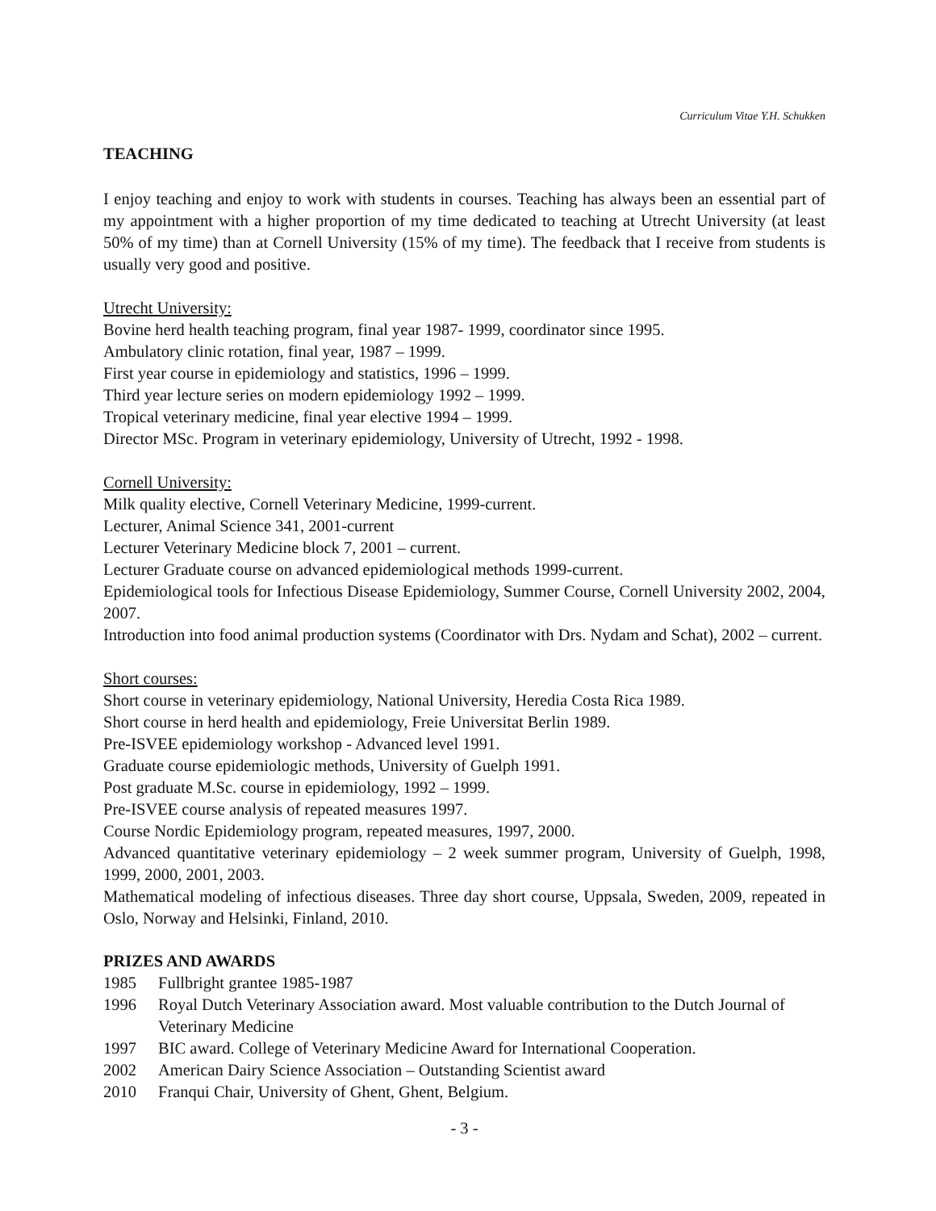Curriculum Vitae Y.H. Schukken
TEACHING
I enjoy teaching and enjoy to work with students in courses. Teaching has always been an essential part of my appointment with a higher proportion of my time dedicated to teaching at Utrecht University (at least 50% of my time) than at Cornell University (15% of my time). The feedback that I receive from students is usually very good and positive.
Utrecht University:
Bovine herd health teaching program, final year 1987- 1999, coordinator since 1995.
Ambulatory clinic rotation, final year, 1987 – 1999.
First year course in epidemiology and statistics, 1996 – 1999.
Third year lecture series on modern epidemiology 1992 – 1999.
Tropical veterinary medicine, final year elective 1994 – 1999.
Director MSc. Program in veterinary epidemiology, University of Utrecht, 1992 - 1998.
Cornell University:
Milk quality elective, Cornell Veterinary Medicine, 1999-current.
Lecturer, Animal Science 341, 2001-current
Lecturer Veterinary Medicine block 7, 2001 – current.
Lecturer Graduate course on advanced epidemiological methods 1999-current.
Epidemiological tools for Infectious Disease Epidemiology, Summer Course, Cornell University 2002, 2004, 2007.
Introduction into food animal production systems (Coordinator with Drs. Nydam and Schat), 2002 – current.
Short courses:
Short course in veterinary epidemiology, National University, Heredia Costa Rica 1989.
Short course in herd health and epidemiology, Freie Universitat Berlin 1989.
Pre-ISVEE epidemiology workshop - Advanced level 1991.
Graduate course epidemiologic methods, University of Guelph 1991.
Post graduate M.Sc. course in epidemiology, 1992 – 1999.
Pre-ISVEE course analysis of repeated measures 1997.
Course Nordic Epidemiology program, repeated measures, 1997, 2000.
Advanced quantitative veterinary epidemiology – 2 week summer program, University of Guelph, 1998, 1999, 2000, 2001, 2003.
Mathematical modeling of infectious diseases. Three day short course, Uppsala, Sweden, 2009, repeated in Oslo, Norway and Helsinki, Finland, 2010.
PRIZES AND AWARDS
1985 Fullbright grantee 1985-1987
1996 Royal Dutch Veterinary Association award. Most valuable contribution to the Dutch Journal of Veterinary Medicine
1997 BIC award. College of Veterinary Medicine Award for International Cooperation.
2002 American Dairy Science Association – Outstanding Scientist award
2010 Franqui Chair, University of Ghent, Ghent, Belgium.
- 3 -